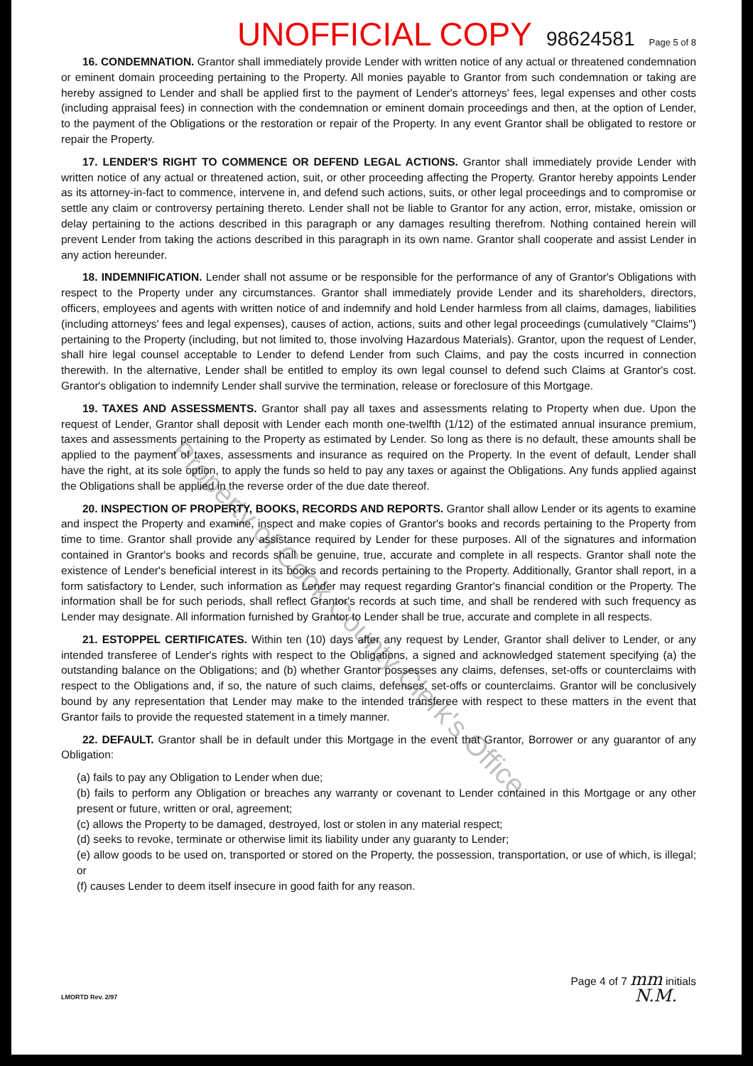Property of Cook County Clerk's Office
UNOFFICIAL COPY 98624581 Page 5 of 8
16. CONDEMNATION. Grantor shall immediately provide Lender with written notice of any actual or threatened condemnation or eminent domain proceeding pertaining to the Property. All monies payable to Grantor from such condemnation or taking are hereby assigned to Lender and shall be applied first to the payment of Lender's attorneys' fees, legal expenses and other costs (including appraisal fees) in connection with the condemnation or eminent domain proceedings and then, at the option of Lender, to the payment of the Obligations or the restoration or repair of the Property. In any event Grantor shall be obligated to restore or repair the Property.
17. LENDER'S RIGHT TO COMMENCE OR DEFEND LEGAL ACTIONS. Grantor shall immediately provide Lender with written notice of any actual or threatened action, suit, or other proceeding affecting the Property. Grantor hereby appoints Lender as its attorney-in-fact to commence, intervene in, and defend such actions, suits, or other legal proceedings and to compromise or settle any claim or controversy pertaining thereto. Lender shall not be liable to Grantor for any action, error, mistake, omission or delay pertaining to the actions described in this paragraph or any damages resulting therefrom. Nothing contained herein will prevent Lender from taking the actions described in this paragraph in its own name. Grantor shall cooperate and assist Lender in any action hereunder.
18. INDEMNIFICATION. Lender shall not assume or be responsible for the performance of any of Grantor's Obligations with respect to the Property under any circumstances. Grantor shall immediately provide Lender and its shareholders, directors, officers, employees and agents with written notice of and indemnify and hold Lender harmless from all claims, damages, liabilities (including attorneys' fees and legal expenses), causes of action, actions, suits and other legal proceedings (cumulatively "Claims") pertaining to the Property (including, but not limited to, those involving Hazardous Materials). Grantor, upon the request of Lender, shall hire legal counsel acceptable to Lender to defend Lender from such Claims, and pay the costs incurred in connection therewith. In the alternative, Lender shall be entitled to employ its own legal counsel to defend such Claims at Grantor's cost. Grantor's obligation to indemnify Lender shall survive the termination, release or foreclosure of this Mortgage.
19. TAXES AND ASSESSMENTS. Grantor shall pay all taxes and assessments relating to Property when due. Upon the request of Lender, Grantor shall deposit with Lender each month one-twelfth (1/12) of the estimated annual insurance premium, taxes and assessments pertaining to the Property as estimated by Lender. So long as there is no default, these amounts shall be applied to the payment of taxes, assessments and insurance as required on the Property. In the event of default, Lender shall have the right, at its sole option, to apply the funds so held to pay any taxes or against the Obligations. Any funds applied against the Obligations shall be applied in the reverse order of the due date thereof.
20. INSPECTION OF PROPERTY, BOOKS, RECORDS AND REPORTS. Grantor shall allow Lender or its agents to examine and inspect the Property and examine, inspect and make copies of Grantor's books and records pertaining to the Property from time to time. Grantor shall provide any assistance required by Lender for these purposes. All of the signatures and information contained in Grantor's books and records shall be genuine, true, accurate and complete in all respects. Grantor shall note the existence of Lender's beneficial interest in its books and records pertaining to the Property. Additionally, Grantor shall report, in a form satisfactory to Lender, such information as Lender may request regarding Grantor's financial condition or the Property. The information shall be for such periods, shall reflect Grantor's records at such time, and shall be rendered with such frequency as Lender may designate. All information furnished by Grantor to Lender shall be true, accurate and complete in all respects.
21. ESTOPPEL CERTIFICATES. Within ten (10) days after any request by Lender, Grantor shall deliver to Lender, or any intended transferee of Lender's rights with respect to the Obligations, a signed and acknowledged statement specifying (a) the outstanding balance on the Obligations; and (b) whether Grantor possesses any claims, defenses, set-offs or counterclaims with respect to the Obligations and, if so, the nature of such claims, defenses, set-offs or counterclaims. Grantor will be conclusively bound by any representation that Lender may make to the intended transferee with respect to these matters in the event that Grantor fails to provide the requested statement in a timely manner.
22. DEFAULT. Grantor shall be in default under this Mortgage in the event that Grantor, Borrower or any guarantor of any Obligation:
(a) fails to pay any Obligation to Lender when due;
(b) fails to perform any Obligation or breaches any warranty or covenant to Lender contained in this Mortgage or any other present or future, written or oral, agreement;
(c) allows the Property to be damaged, destroyed, lost or stolen in any material respect;
(d) seeks to revoke, terminate or otherwise limit its liability under any guaranty to Lender;
(e) allow goods to be used on, transported or stored on the Property, the possession, transportation, or use of which, is illegal; or
(f) causes Lender to deem itself insecure in good faith for any reason.
LMORTD Rev. 2/97 Page 4 of 7 mm initials
N.M.